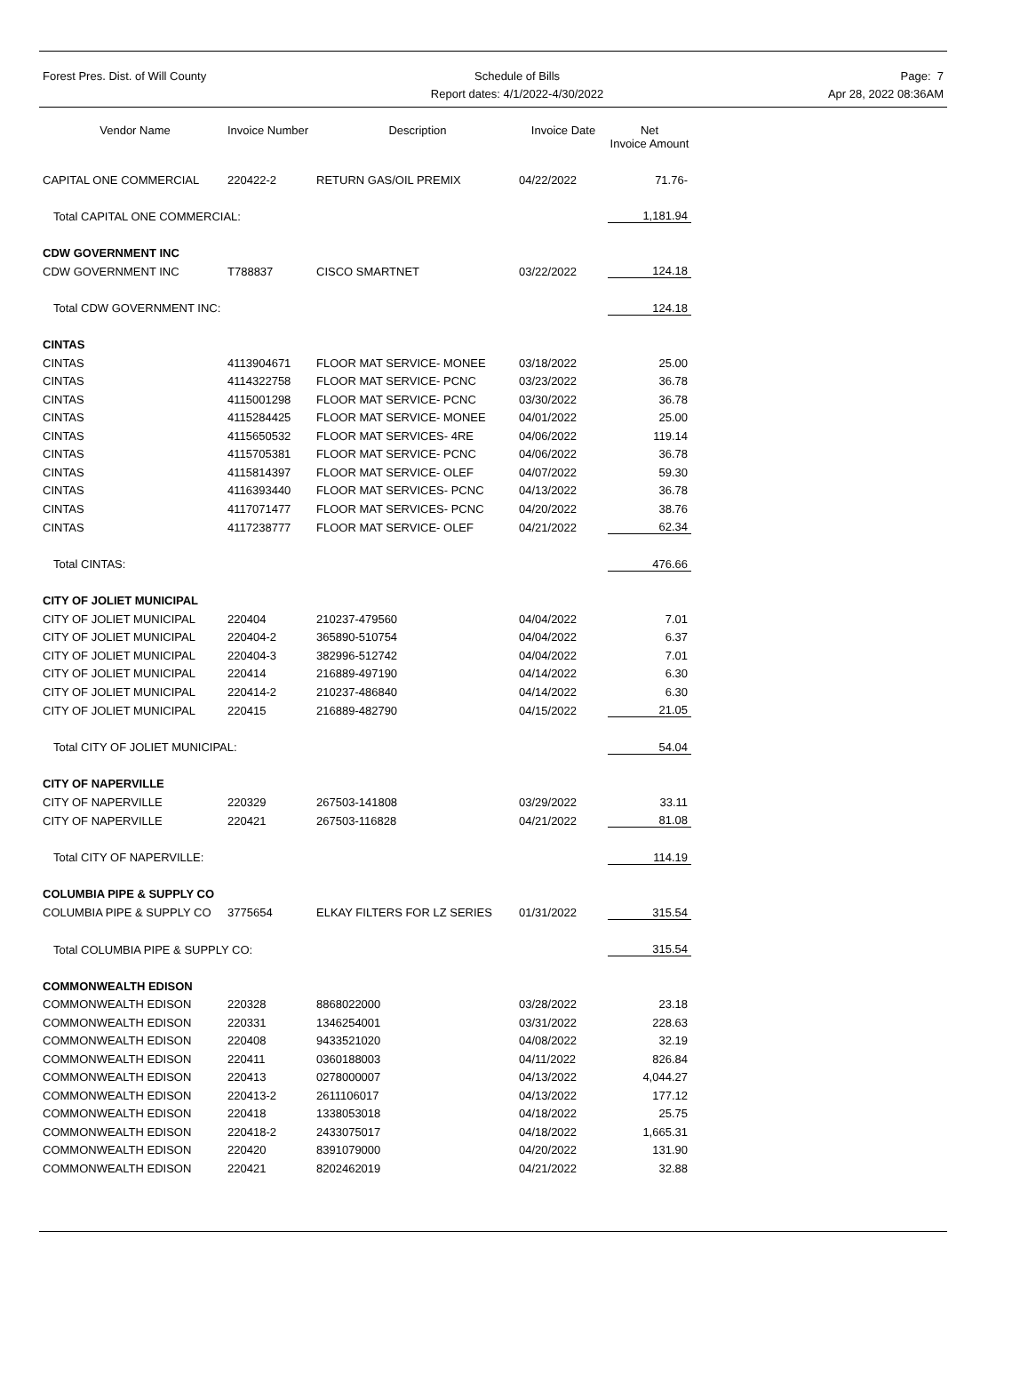Forest Pres. Dist. of Will County
Schedule of Bills
Report dates: 4/1/2022-4/30/2022
Page: 7
Apr 28, 2022 08:36AM
| Vendor Name | Invoice Number | Description | Invoice Date | Net Invoice Amount |
| --- | --- | --- | --- | --- |
| CAPITAL ONE COMMERCIAL | 220422-2 | RETURN GAS/OIL PREMIX | 04/22/2022 | 71.76- |
| Total CAPITAL ONE COMMERCIAL: | | | | 1,181.94 |
| CDW GOVERNMENT INC | | | | |
| CDW GOVERNMENT INC | T788837 | CISCO SMARTNET | 03/22/2022 | 124.18 |
| Total CDW GOVERNMENT INC: | | | | 124.18 |
| CINTAS | | | | |
| CINTAS | 4113904671 | FLOOR MAT SERVICE- MONEE | 03/18/2022 | 25.00 |
| CINTAS | 4114322758 | FLOOR MAT SERVICE- PCNC | 03/23/2022 | 36.78 |
| CINTAS | 4115001298 | FLOOR MAT SERVICE- PCNC | 03/30/2022 | 36.78 |
| CINTAS | 4115284425 | FLOOR MAT SERVICE- MONEE | 04/01/2022 | 25.00 |
| CINTAS | 4115650532 | FLOOR MAT SERVICES- 4RE | 04/06/2022 | 119.14 |
| CINTAS | 4115705381 | FLOOR MAT SERVICE- PCNC | 04/06/2022 | 36.78 |
| CINTAS | 4115814397 | FLOOR MAT SERVICE- OLEF | 04/07/2022 | 59.30 |
| CINTAS | 4116393440 | FLOOR MAT SERVICES- PCNC | 04/13/2022 | 36.78 |
| CINTAS | 4117071477 | FLOOR MAT SERVICES- PCNC | 04/20/2022 | 38.76 |
| CINTAS | 4117238777 | FLOOR MAT SERVICE- OLEF | 04/21/2022 | 62.34 |
| Total CINTAS: | | | | 476.66 |
| CITY OF JOLIET MUNICIPAL | | | | |
| CITY OF JOLIET MUNICIPAL | 220404 | 210237-479560 | 04/04/2022 | 7.01 |
| CITY OF JOLIET MUNICIPAL | 220404-2 | 365890-510754 | 04/04/2022 | 6.37 |
| CITY OF JOLIET MUNICIPAL | 220404-3 | 382996-512742 | 04/04/2022 | 7.01 |
| CITY OF JOLIET MUNICIPAL | 220414 | 216889-497190 | 04/14/2022 | 6.30 |
| CITY OF JOLIET MUNICIPAL | 220414-2 | 210237-486840 | 04/14/2022 | 6.30 |
| CITY OF JOLIET MUNICIPAL | 220415 | 216889-482790 | 04/15/2022 | 21.05 |
| Total CITY OF JOLIET MUNICIPAL: | | | | 54.04 |
| CITY OF NAPERVILLE | | | | |
| CITY OF NAPERVILLE | 220329 | 267503-141808 | 03/29/2022 | 33.11 |
| CITY OF NAPERVILLE | 220421 | 267503-116828 | 04/21/2022 | 81.08 |
| Total CITY OF NAPERVILLE: | | | | 114.19 |
| COLUMBIA PIPE & SUPPLY CO | | | | |
| COLUMBIA PIPE & SUPPLY CO | 3775654 | ELKAY FILTERS FOR LZ SERIES | 01/31/2022 | 315.54 |
| Total COLUMBIA PIPE & SUPPLY CO: | | | | 315.54 |
| COMMONWEALTH EDISON | | | | |
| COMMONWEALTH EDISON | 220328 | 8868022000 | 03/28/2022 | 23.18 |
| COMMONWEALTH EDISON | 220331 | 1346254001 | 03/31/2022 | 228.63 |
| COMMONWEALTH EDISON | 220408 | 9433521020 | 04/08/2022 | 32.19 |
| COMMONWEALTH EDISON | 220411 | 0360188003 | 04/11/2022 | 826.84 |
| COMMONWEALTH EDISON | 220413 | 0278000007 | 04/13/2022 | 4,044.27 |
| COMMONWEALTH EDISON | 220413-2 | 2611106017 | 04/13/2022 | 177.12 |
| COMMONWEALTH EDISON | 220418 | 1338053018 | 04/18/2022 | 25.75 |
| COMMONWEALTH EDISON | 220418-2 | 2433075017 | 04/18/2022 | 1,665.31 |
| COMMONWEALTH EDISON | 220420 | 8391079000 | 04/20/2022 | 131.90 |
| COMMONWEALTH EDISON | 220421 | 8202462019 | 04/21/2022 | 32.88 |